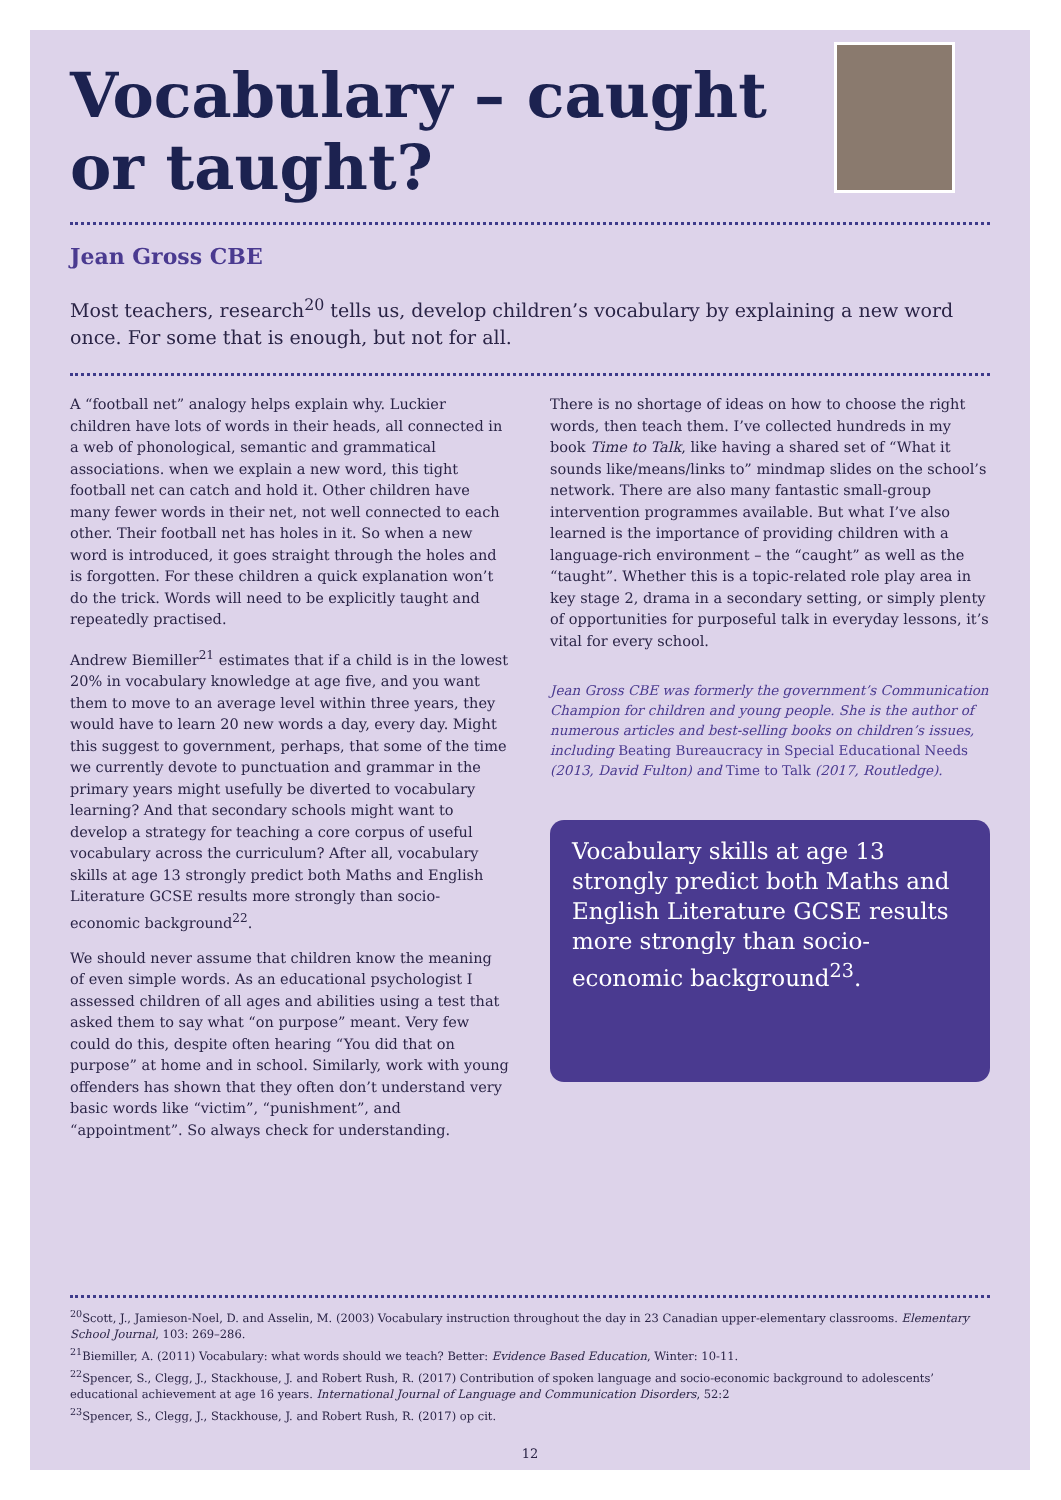Vocabulary – caught or taught?
Jean Gross CBE
Most teachers, research<sup>20</sup> tells us, develop children’s vocabulary by explaining a new word once. For some that is enough, but not for all.
A “football net” analogy helps explain why. Luckier children have lots of words in their heads, all connected in a web of phonological, semantic and grammatical associations. when we explain a new word, this tight football net can catch and hold it. Other children have many fewer words in their net, not well connected to each other. Their football net has holes in it. So when a new word is introduced, it goes straight through the holes and is forgotten. For these children a quick explanation won’t do the trick. Words will need to be explicitly taught and repeatedly practised.
Andrew Biemiller<sup>21</sup> estimates that if a child is in the lowest 20% in vocabulary knowledge at age five, and you want them to move to an average level within three years, they would have to learn 20 new words a day, every day. Might this suggest to government, perhaps, that some of the time we currently devote to punctuation and grammar in the primary years might usefully be diverted to vocabulary learning? And that secondary schools might want to develop a strategy for teaching a core corpus of useful vocabulary across the curriculum? After all, vocabulary skills at age 13 strongly predict both Maths and English Literature GCSE results more strongly than socio-economic background<sup>22</sup>.
We should never assume that children know the meaning of even simple words. As an educational psychologist I assessed children of all ages and abilities using a test that asked them to say what “on purpose” meant. Very few could do this, despite often hearing “You did that on purpose” at home and in school. Similarly, work with young offenders has shown that they often don’t understand very basic words like “victim”, “punishment”, and “appointment”. So always check for understanding.
There is no shortage of ideas on how to choose the right words, then teach them. I’ve collected hundreds in my book Time to Talk, like having a shared set of “What it sounds like/means/links to” mindmap slides on the school’s network. There are also many fantastic small-group intervention programmes available. But what I’ve also learned is the importance of providing children with a language-rich environment – the “caught” as well as the “taught”. Whether this is a topic-related role play area in key stage 2, drama in a secondary setting, or simply plenty of opportunities for purposeful talk in everyday lessons, it’s vital for every school.
Jean Gross CBE was formerly the government’s Communication Champion for children and young people. She is the author of numerous articles and best-selling books on children’s issues, including Beating Bureaucracy in Special Educational Needs (2013, David Fulton) and Time to Talk (2017, Routledge).
Vocabulary skills at age 13 strongly predict both Maths and English Literature GCSE results more strongly than socio-economic background<sup>23</sup>.
<sup>20</sup> Scott, J., Jamieson-Noel, D. and Asselin, M. (2003) Vocabulary instruction throughout the day in 23 Canadian upper-elementary classrooms. Elementary School Journal, 103: 269–286.
<sup>21</sup> Biemiller, A. (2011) Vocabulary: what words should we teach? Better: Evidence Based Education, Winter: 10-11.
<sup>22</sup> Spencer, S., Clegg, J., Stackhouse, J. and Robert Rush, R. (2017) Contribution of spoken language and socio-economic background to adolescents’ educational achievement at age 16 years. International Journal of Language and Communication Disorders, 52:2
<sup>23</sup> Spencer, S., Clegg, J., Stackhouse, J. and Robert Rush, R. (2017) op cit.
12